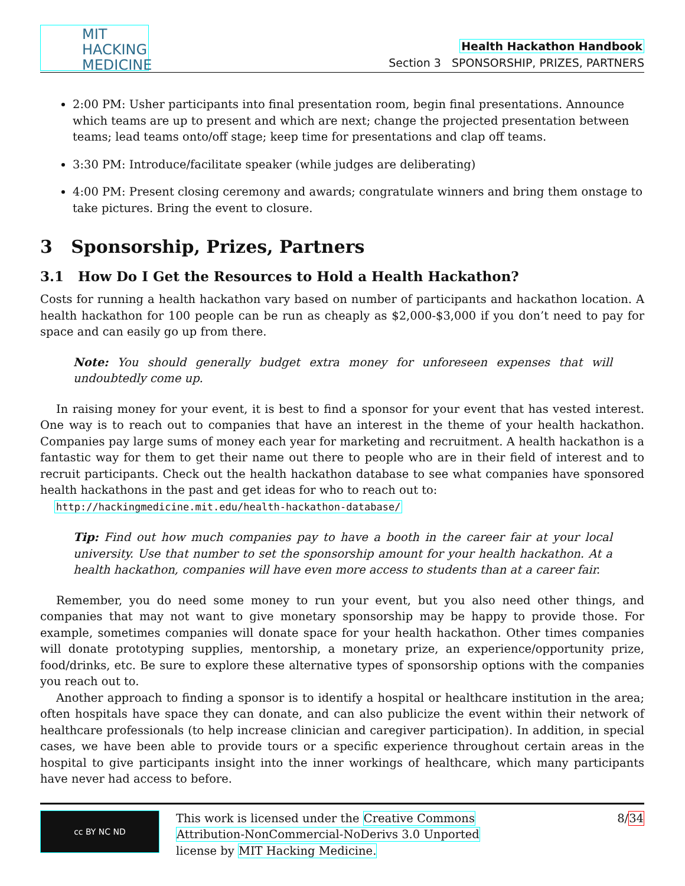MIT
HACKING
MEDICINE
Health Hackathon Handbook
Section 3 SPONSORSHIP, PRIZES, PARTNERS
2:00 PM: Usher participants into final presentation room, begin final presentations. Announce which teams are up to present and which are next; change the projected presentation between teams; lead teams onto/off stage; keep time for presentations and clap off teams.
3:30 PM: Introduce/facilitate speaker (while judges are deliberating)
4:00 PM: Present closing ceremony and awards; congratulate winners and bring them onstage to take pictures. Bring the event to closure.
3 Sponsorship, Prizes, Partners
3.1 How Do I Get the Resources to Hold a Health Hackathon?
Costs for running a health hackathon vary based on number of participants and hackathon location. A health hackathon for 100 people can be run as cheaply as $2,000-$3,000 if you don’t need to pay for space and can easily go up from there.
Note: You should generally budget extra money for unforeseen expenses that will undoubtedly come up.
In raising money for your event, it is best to find a sponsor for your event that has vested interest. One way is to reach out to companies that have an interest in the theme of your health hackathon. Companies pay large sums of money each year for marketing and recruitment. A health hackathon is a fantastic way for them to get their name out there to people who are in their field of interest and to recruit participants. Check out the health hackathon database to see what companies have sponsored health hackathons in the past and get ideas for who to reach out to:
http://hackingmedicine.mit.edu/health-hackathon-database/
Tip: Find out how much companies pay to have a booth in the career fair at your local university. Use that number to set the sponsorship amount for your health hackathon. At a health hackathon, companies will have even more access to students than at a career fair.
Remember, you do need some money to run your event, but you also need other things, and companies that may not want to give monetary sponsorship may be happy to provide those. For example, sometimes companies will donate space for your health hackathon. Other times companies will donate prototyping supplies, mentorship, a monetary prize, an experience/opportunity prize, food/drinks, etc. Be sure to explore these alternative types of sponsorship options with the companies you reach out to.
Another approach to finding a sponsor is to identify a hospital or healthcare institution in the area; often hospitals have space they can donate, and can also publicize the event within their network of healthcare professionals (to help increase clinician and caregiver participation). In addition, in special cases, we have been able to provide tours or a specific experience throughout certain areas in the hospital to give participants insight into the inner workings of healthcare, which many participants have never had access to before.
cc BY NC ND
This work is licensed under the Creative Commons
Attribution-NonCommercial-NoDerivs 3.0 Unported
license by MIT Hacking Medicine.
8/34